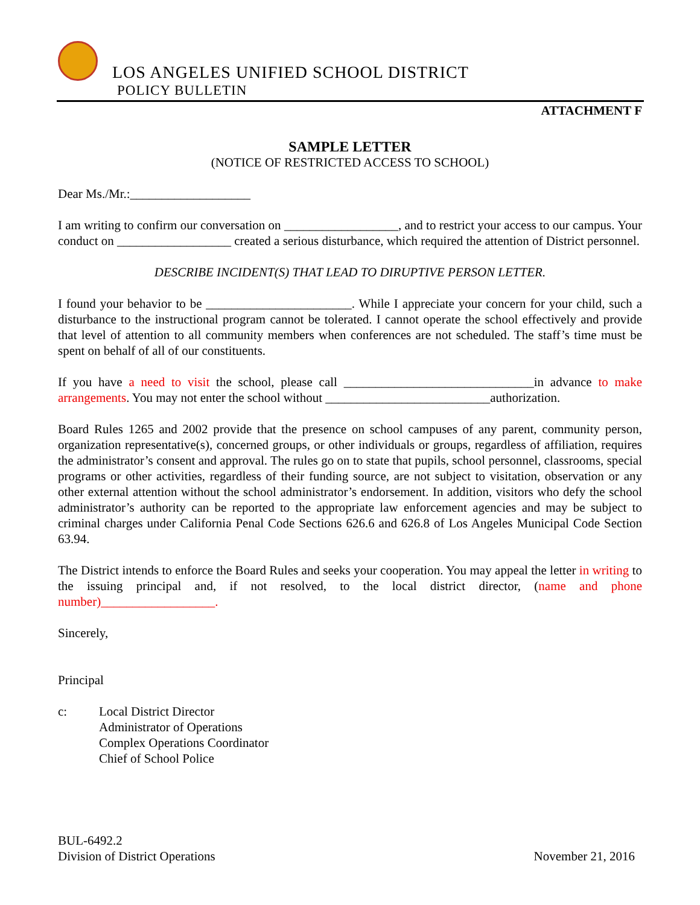LOS ANGELES UNIFIED SCHOOL DISTRICT
POLICY BULLETIN
ATTACHMENT F
SAMPLE LETTER
(NOTICE OF RESTRICTED ACCESS TO SCHOOL)
Dear Ms./Mr.:___________________
I am writing to confirm our conversation on __________________, and to restrict your access to our campus. Your conduct on __________________ created a serious disturbance, which required the attention of District personnel.
DESCRIBE INCIDENT(S) THAT LEAD TO DIRUPTIVE PERSON LETTER.
I found your behavior to be _______________________. While I appreciate your concern for your child, such a disturbance to the instructional program cannot be tolerated. I cannot operate the school effectively and provide that level of attention to all community members when conferences are not scheduled. The staff’s time must be spent on behalf of all of our constituents.
If you have a need to visit the school, please call ______________________________in advance to make arrangements. You may not enter the school without __________________________authorization.
Board Rules 1265 and 2002 provide that the presence on school campuses of any parent, community person, organization representative(s), concerned groups, or other individuals or groups, regardless of affiliation, requires the administrator’s consent and approval. The rules go on to state that pupils, school personnel, classrooms, special programs or other activities, regardless of their funding source, are not subject to visitation, observation or any other external attention without the school administrator’s endorsement. In addition, visitors who defy the school administrator’s authority can be reported to the appropriate law enforcement agencies and may be subject to criminal charges under California Penal Code Sections 626.6 and 626.8 of Los Angeles Municipal Code Section 63.94.
The District intends to enforce the Board Rules and seeks your cooperation. You may appeal the letter in writing to the issuing principal and, if not resolved, to the local district director, (name and phone number)__________________.
Sincerely,
Principal
c: Local District Director
Administrator of Operations
Complex Operations Coordinator
Chief of School Police
BUL-6492.2
Division of District Operations
November 21, 2016